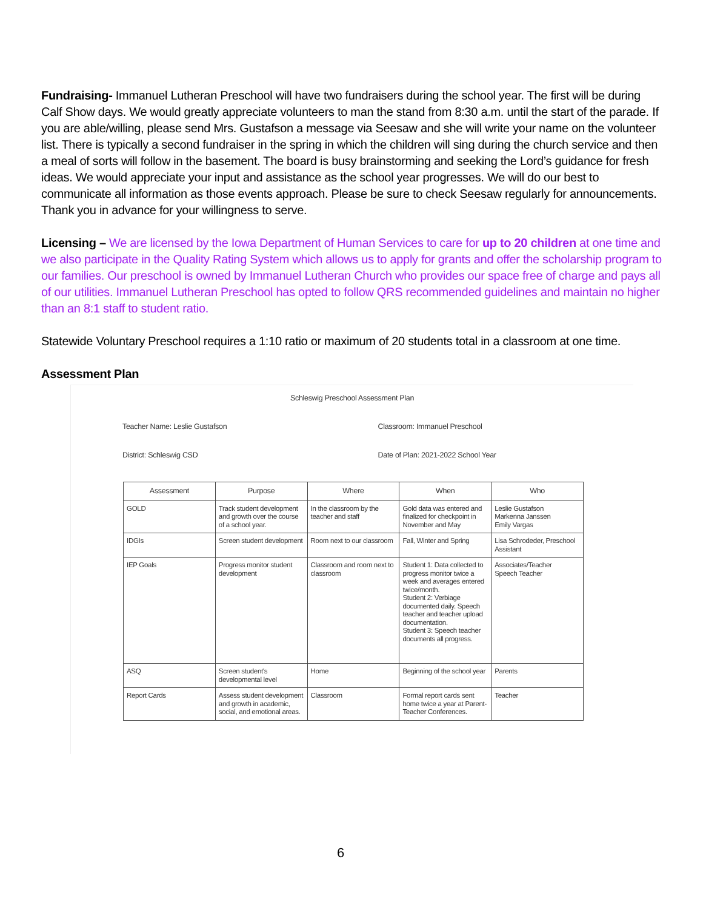Fundraising- Immanuel Lutheran Preschool will have two fundraisers during the school year. The first will be during Calf Show days. We would greatly appreciate volunteers to man the stand from 8:30 a.m. until the start of the parade. If you are able/willing, please send Mrs. Gustafson a message via Seesaw and she will write your name on the volunteer list. There is typically a second fundraiser in the spring in which the children will sing during the church service and then a meal of sorts will follow in the basement. The board is busy brainstorming and seeking the Lord’s guidance for fresh ideas. We would appreciate your input and assistance as the school year progresses. We will do our best to communicate all information as those events approach. Please be sure to check Seesaw regularly for announcements. Thank you in advance for your willingness to serve.
Licensing – We are licensed by the Iowa Department of Human Services to care for up to 20 children at one time and we also participate in the Quality Rating System which allows us to apply for grants and offer the scholarship program to our families. Our preschool is owned by Immanuel Lutheran Church who provides our space free of charge and pays all of our utilities. Immanuel Lutheran Preschool has opted to follow QRS recommended guidelines and maintain no higher than an 8:1 staff to student ratio.
Statewide Voluntary Preschool requires a 1:10 ratio or maximum of 20 students total in a classroom at one time.
Assessment Plan
Schleswig Preschool Assessment Plan
Teacher Name: Leslie Gustafson Classroom: Immanuel Preschool
District: Schleswig CSD Date of Plan: 2021-2022 School Year
| Assessment | Purpose | Where | When | Who |
| --- | --- | --- | --- | --- |
| GOLD | Track student development and growth over the course of a school year. | In the classroom by the teacher and staff | Gold data was entered and finalized for checkpoint in November and May | Leslie Gustafson Markenna Janssen Emily Vargas |
| IDGIs | Screen student development | Room next to our classroom | Fall, Winter and Spring | Lisa Schrodeder, Preschool Assistant |
| IEP Goals | Progress monitor student development | Classroom and room next to classroom | Student 1: Data collected to progress monitor twice a week and averages entered twice/month. Student 2: Verbiage documented daily. Speech teacher and teacher upload documentation. Student 3: Speech teacher documents all progress. | Associates/Teacher Speech Teacher |
| ASQ | Screen student's developmental level | Home | Beginning of the school year | Parents |
| Report Cards | Assess student development and growth in academic, social, and emotional areas. | Classroom | Formal report cards sent home twice a year at Parent-Teacher Conferences. | Teacher |
6